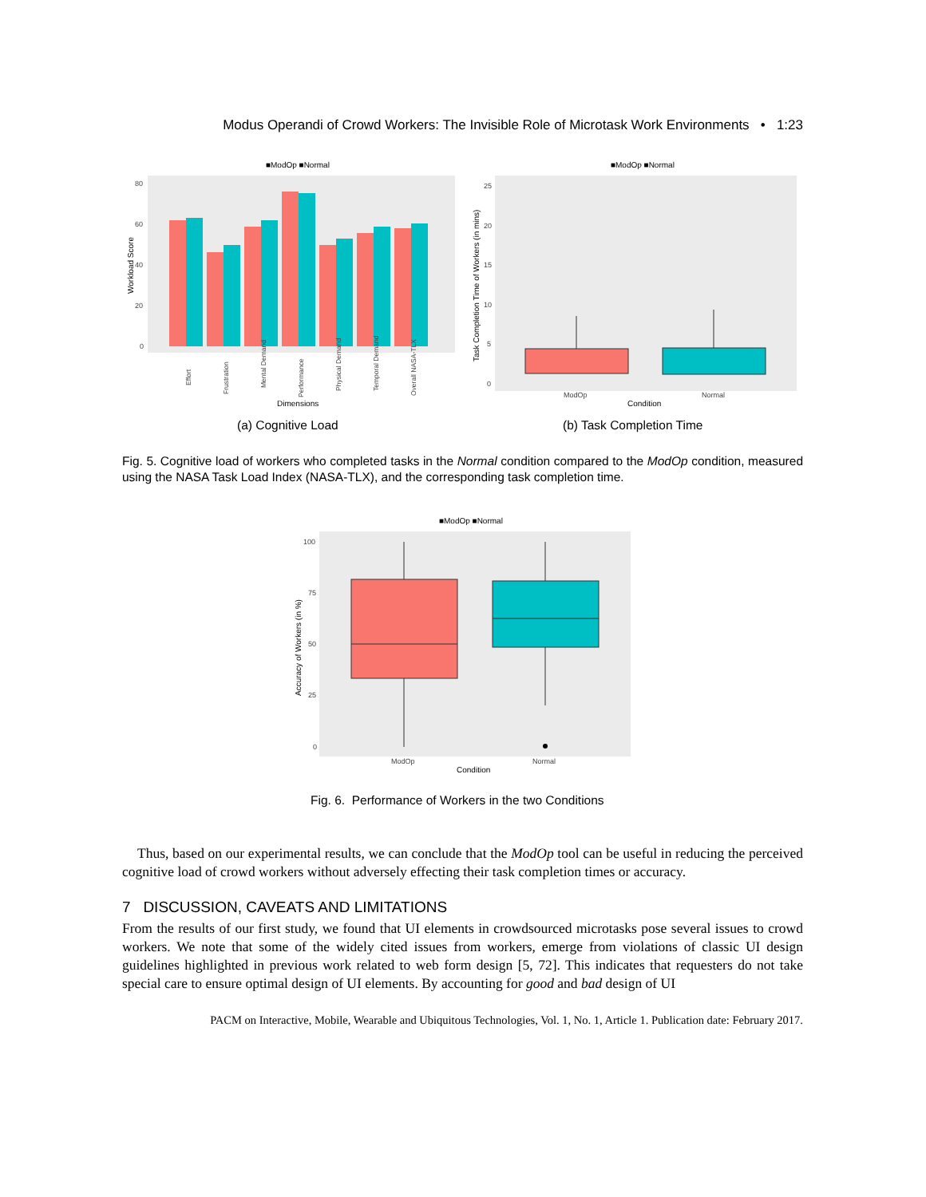Modus Operandi of Crowd Workers: The Invisible Role of Microtask Work Environments • 1:23
■ModOp ■Normal
80
60
40
20
0
Workload Score
Dimensions
Effort
Frustration
Mental Demand
Performance
Physical Demand
Temporal Demand
Overall NASA-TLX
■ModOp ■Normal
25
20
15
10
5
0
Task Completion Time of Workers (in mins)
ModOp
Normal
Condition
(a) Cognitive Load (b) Task Completion Time
Fig. 5. Cognitive load of workers who completed tasks in the Normal condition compared to the ModOp condition, measured using the NASA Task Load Index (NASA-TLX), and the corresponding task completion time.
■ModOp ■Normal
100
75
50
25
0
Accuracy of Workers (in %)
ModOp
Normal
Condition
Fig. 6. Performance of Workers in the two Conditions
Thus, based on our experimental results, we can conclude that the ModOp tool can be useful in reducing the perceived cognitive load of crowd workers without adversely effecting their task completion times or accuracy.
7 DISCUSSION, CAVEATS AND LIMITATIONS
From the results of our first study, we found that UI elements in crowdsourced microtasks pose several issues to crowd workers. We note that some of the widely cited issues from workers, emerge from violations of classic UI design guidelines highlighted in previous work related to web form design [5, 72]. This indicates that requesters do not take special care to ensure optimal design of UI elements. By accounting for good and bad design of UI
PACM on Interactive, Mobile, Wearable and Ubiquitous Technologies, Vol. 1, No. 1, Article 1. Publication date: February 2017.